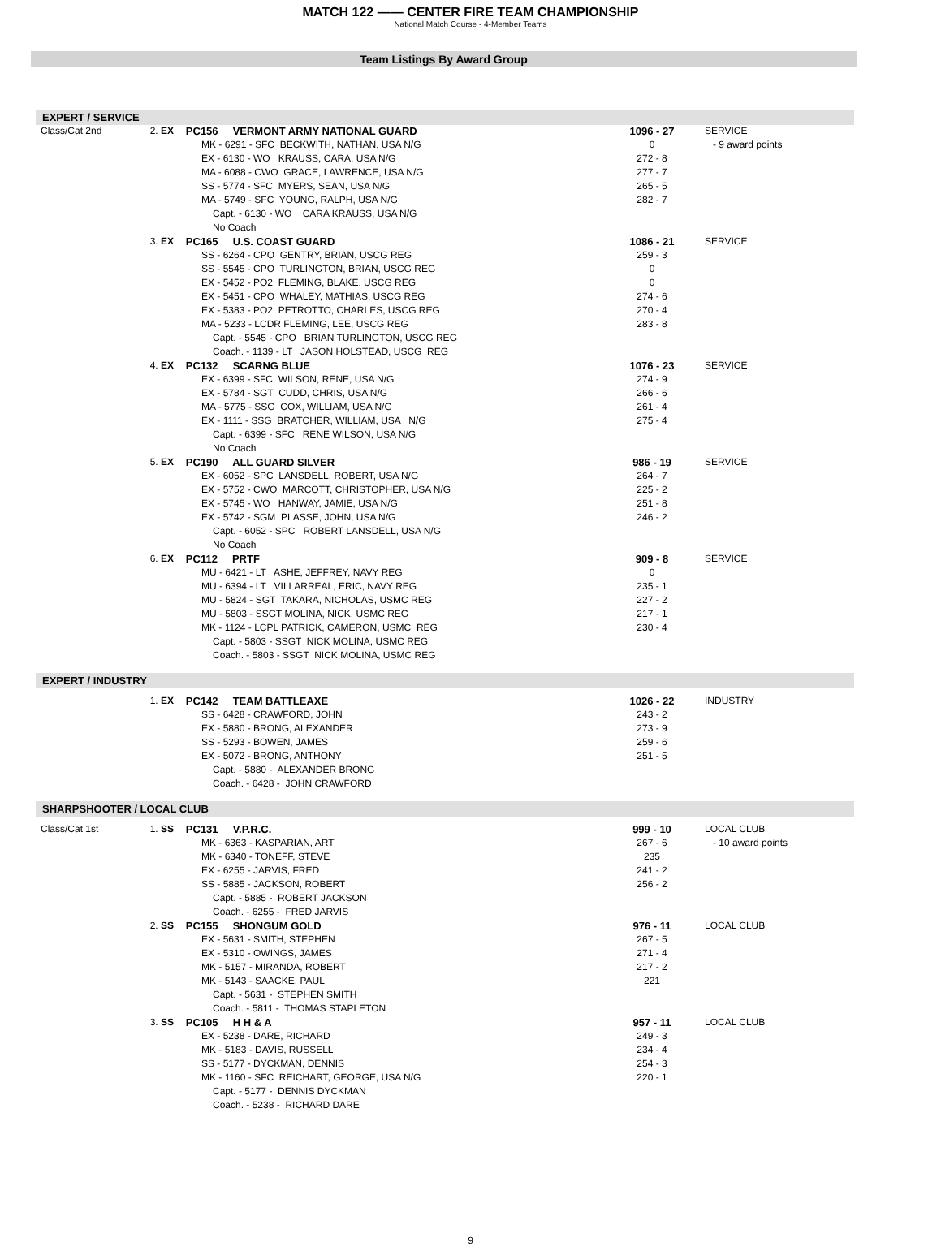MATCH 122 —— CENTER FIRE TEAM CHAMPIONSHIP
National Match Course - 4-Member Teams
Team Listings By Award Group
EXPERT / SERVICE
| Class/Cat 2nd | 2. EX | PC156 VERMONT ARMY NATIONAL GUARD | 1096 - 27 | SERVICE |
| | | MK - 6291 - SFC BECKWITH, NATHAN, USA N/G | 0 | - 9 award points |
| | | EX - 6130 - WO KRAUSS, CARA, USA N/G | 272 - 8 | |
| | | MA - 6088 - CWO GRACE, LAWRENCE, USA N/G | 277 - 7 | |
| | | SS - 5774 - SFC MYERS, SEAN, USA N/G | 265 - 5 | |
| | | MA - 5749 - SFC YOUNG, RALPH, USA N/G | 282 - 7 | |
| | | Capt. - 6130 - WO CARA KRAUSS, USA N/G | | |
| | | No Coach | | |
| | 3. EX | PC165 U.S. COAST GUARD | 1086 - 21 | SERVICE |
| | | SS - 6264 - CPO GENTRY, BRIAN, USCG REG | 259 - 3 | |
| | | SS - 5545 - CPO TURLINGTON, BRIAN, USCG REG | 0 | |
| | | EX - 5452 - PO2 FLEMING, BLAKE, USCG REG | 0 | |
| | | EX - 5451 - CPO WHALEY, MATHIAS, USCG REG | 274 - 6 | |
| | | EX - 5383 - PO2 PETROTTO, CHARLES, USCG REG | 270 - 4 | |
| | | MA - 5233 - LCDR FLEMING, LEE, USCG REG | 283 - 8 | |
| | | Capt. - 5545 - CPO BRIAN TURLINGTON, USCG REG | | |
| | | Coach. - 1139 - LT JASON HOLSTEAD, USCG REG | | |
| | 4. EX | PC132 SCARNG BLUE | 1076 - 23 | SERVICE |
| | | EX - 6399 - SFC WILSON, RENE, USA N/G | 274 - 9 | |
| | | EX - 5784 - SGT CUDD, CHRIS, USA N/G | 266 - 6 | |
| | | MA - 5775 - SSG COX, WILLIAM, USA N/G | 261 - 4 | |
| | | EX - 1111 - SSG BRATCHER, WILLIAM, USA N/G | 275 - 4 | |
| | | Capt. - 6399 - SFC RENE WILSON, USA N/G | | |
| | | No Coach | | |
| | 5. EX | PC190 ALL GUARD SILVER | 986 - 19 | SERVICE |
| | | EX - 6052 - SPC LANSDELL, ROBERT, USA N/G | 264 - 7 | |
| | | EX - 5752 - CWO MARCOTT, CHRISTOPHER, USA N/G | 225 - 2 | |
| | | EX - 5745 - WO HANWAY, JAMIE, USA N/G | 251 - 8 | |
| | | EX - 5742 - SGM PLASSE, JOHN, USA N/G | 246 - 2 | |
| | | Capt. - 6052 - SPC ROBERT LANSDELL, USA N/G | | |
| | | No Coach | | |
| | 6. EX | PC112 PRTF | 909 - 8 | SERVICE |
| | | MU - 6421 - LT ASHE, JEFFREY, NAVY REG | 0 | |
| | | MU - 6394 - LT VILLARREAL, ERIC, NAVY REG | 235 - 1 | |
| | | MU - 5824 - SGT TAKARA, NICHOLAS, USMC REG | 227 - 2 | |
| | | MU - 5803 - SSGT MOLINA, NICK, USMC REG | 217 - 1 | |
| | | MK - 1124 - LCPL PATRICK, CAMERON, USMC REG | 230 - 4 | |
| | | Capt. - 5803 - SSGT NICK MOLINA, USMC REG | | |
| | | Coach. - 5803 - SSGT NICK MOLINA, USMC REG | | |
EXPERT / INDUSTRY
| | 1. EX | PC142 TEAM BATTLEAXE | 1026 - 22 | INDUSTRY |
| | | SS - 6428 - CRAWFORD, JOHN | 243 - 2 | |
| | | EX - 5880 - BRONG, ALEXANDER | 273 - 9 | |
| | | SS - 5293 - BOWEN, JAMES | 259 - 6 | |
| | | EX - 5072 - BRONG, ANTHONY | 251 - 5 | |
| | | Capt. - 5880 - ALEXANDER BRONG | | |
| | | Coach. - 6428 - JOHN CRAWFORD | | |
SHARPSHOOTER / LOCAL CLUB
| Class/Cat 1st | 1. SS | PC131 V.P.R.C. | 999 - 10 | LOCAL CLUB |
| | | MK - 6363 - KASPARIAN, ART | 267 - 6 | - 10 award points |
| | | MK - 6340 - TONEFF, STEVE | 235 | |
| | | EX - 6255 - JARVIS, FRED | 241 - 2 | |
| | | SS - 5885 - JACKSON, ROBERT | 256 - 2 | |
| | | Capt. - 5885 - ROBERT JACKSON | | |
| | | Coach. - 6255 - FRED JARVIS | | |
| | 2. SS | PC155 SHONGUM GOLD | 976 - 11 | LOCAL CLUB |
| | | EX - 5631 - SMITH, STEPHEN | 267 - 5 | |
| | | EX - 5310 - OWINGS, JAMES | 271 - 4 | |
| | | MK - 5157 - MIRANDA, ROBERT | 217 - 2 | |
| | | MK - 5143 - SAACKE, PAUL | 221 | |
| | | Capt. - 5631 - STEPHEN SMITH | | |
| | | Coach. - 5811 - THOMAS STAPLETON | | |
| | 3. SS | PC105 H H & A | 957 - 11 | LOCAL CLUB |
| | | EX - 5238 - DARE, RICHARD | 249 - 3 | |
| | | MK - 5183 - DAVIS, RUSSELL | 234 - 4 | |
| | | SS - 5177 - DYCKMAN, DENNIS | 254 - 3 | |
| | | MK - 1160 - SFC REICHART, GEORGE, USA N/G | 220 - 1 | |
| | | Capt. - 5177 - DENNIS DYCKMAN | | |
| | | Coach. - 5238 - RICHARD DARE | | |
9